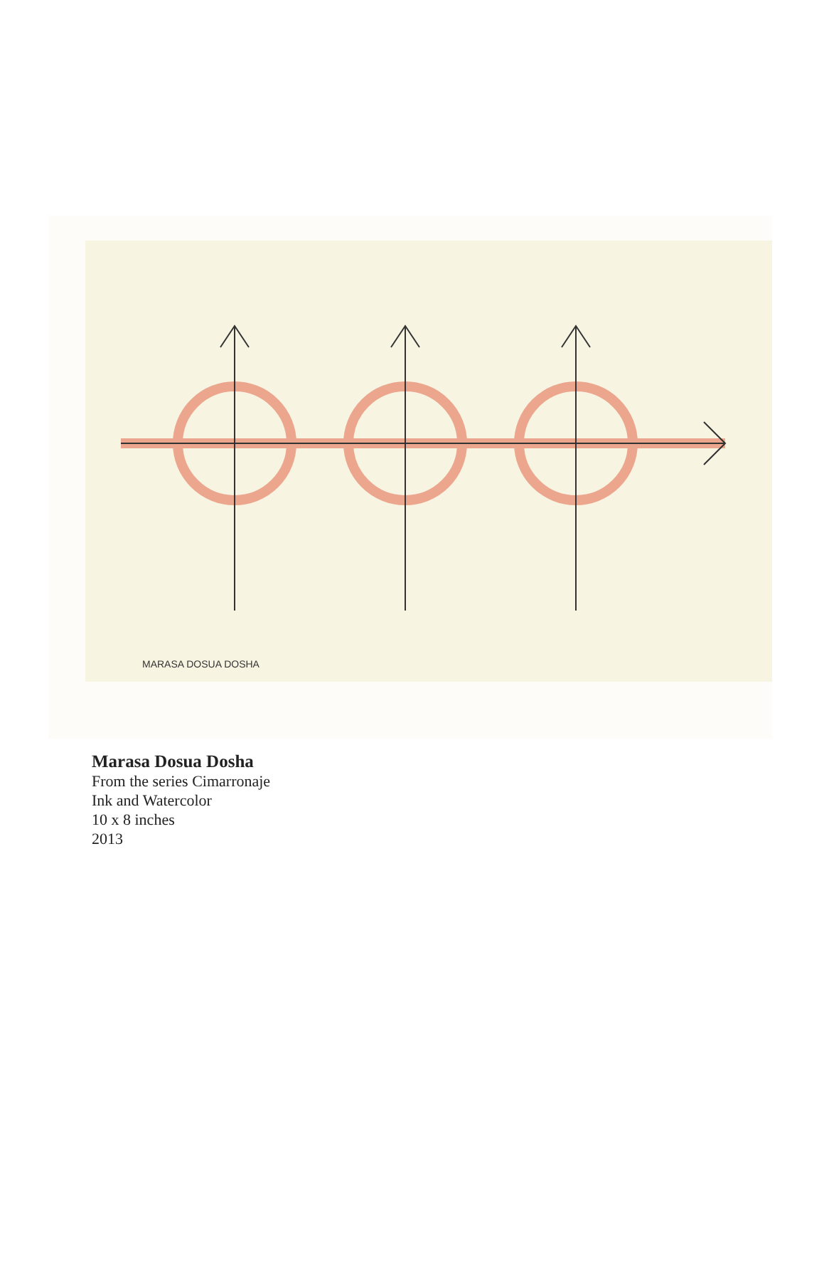MARASA DOSUA DOSHA
Marasa Dosua Dosha
From the series Cimarronaje
Ink and Watercolor
10 x 8 inches
2013